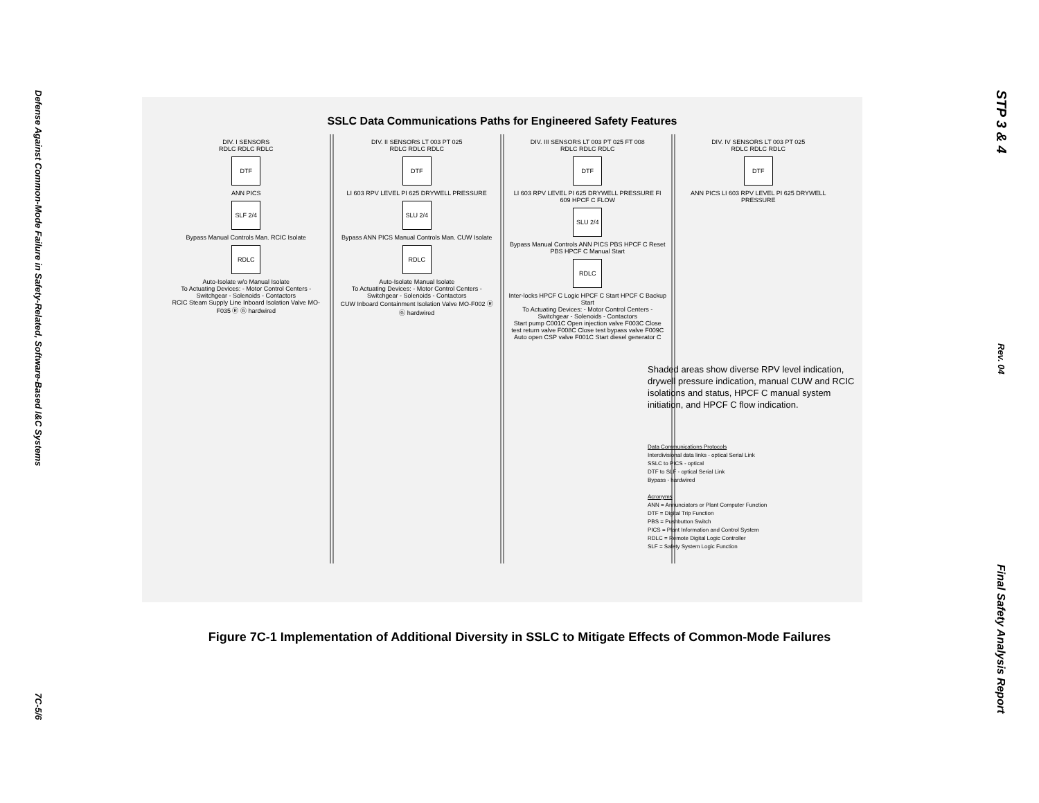Defense Against Common-Mode Failure in Safety-Related, Software-Based I&C Systems
7C-5/6
SSLC Data Communications Paths for Engineered Safety Features
DIV. I SENSORS
RDLC RDLC RDLC
DTF
ANN PICS
SLF 2/4
Bypass Manual Controls Man. RCIC Isolate
RDLC
Auto-Isolate w/o Manual Isolate
To Actuating Devices: - Motor Control Centers - Switchgear - Solenoids - Contactors
RCIC Steam Supply Line Inboard Isolation Valve MO-F035 Ⓡ Ⓖ hardwired
DIV. II SENSORS LT 003 PT 025
RDLC RDLC RDLC
DTF
LI 603 RPV LEVEL PI 625 DRYWELL PRESSURE
SLU 2/4
Bypass ANN PICS Manual Controls Man. CUW Isolate
RDLC
Auto-Isolate Manual Isolate
To Actuating Devices: - Motor Control Centers - Switchgear - Solenoids - Contactors
CUW Inboard Containment Isolation Valve MO-F002 Ⓡ Ⓖ hardwired
DIV. III SENSORS LT 003 PT 025 FT 008
RDLC RDLC RDLC
DTF
LI 603 RPV LEVEL PI 625 DRYWELL PRESSURE FI 609 HPCF C FLOW
SLU 2/4
Bypass Manual Controls ANN PICS PBS HPCF C Reset PBS HPCF C Manual Start
RDLC
Inter-locks HPCF C Logic HPCF C Start HPCF C Backup Start
To Actuating Devices: - Motor Control Centers - Switchgear - Solenoids - Contactors
Start pump C001C Open injection valve F003C Close test return valve F008C Close test bypass valve F009C Auto open CSP valve F001C Start diesel generator C
DIV. IV SENSORS LT 003 PT 025
RDLC RDLC RDLC
DTF
ANN PICS LI 603 RPV LEVEL PI 625 DRYWELL PRESSURE
Shaded areas show diverse RPV level indication, drywell pressure indication, manual CUW and RCIC isolations and status, HPCF C manual system initiation, and HPCF C flow indication.
Data Communications Protocols
Interdivisional data links - optical Serial Link
SSLC to PICS - optical
DTF to SLF - optical Serial Link
Bypass - hardwired
Acronyms
ANN = Annunciators or Plant Computer Function
DTF = Digital Trip Function
PBS = Pushbutton Switch
PICS = Plant Information and Control System
RDLC = Remote Digital Logic Controller
SLF = Safety System Logic Function
Figure 7C-1 Implementation of Additional Diversity in SSLC to Mitigate Effects of Common-Mode Failures
STP 3 & 4
Rev. 04
Final Safety Analysis Report